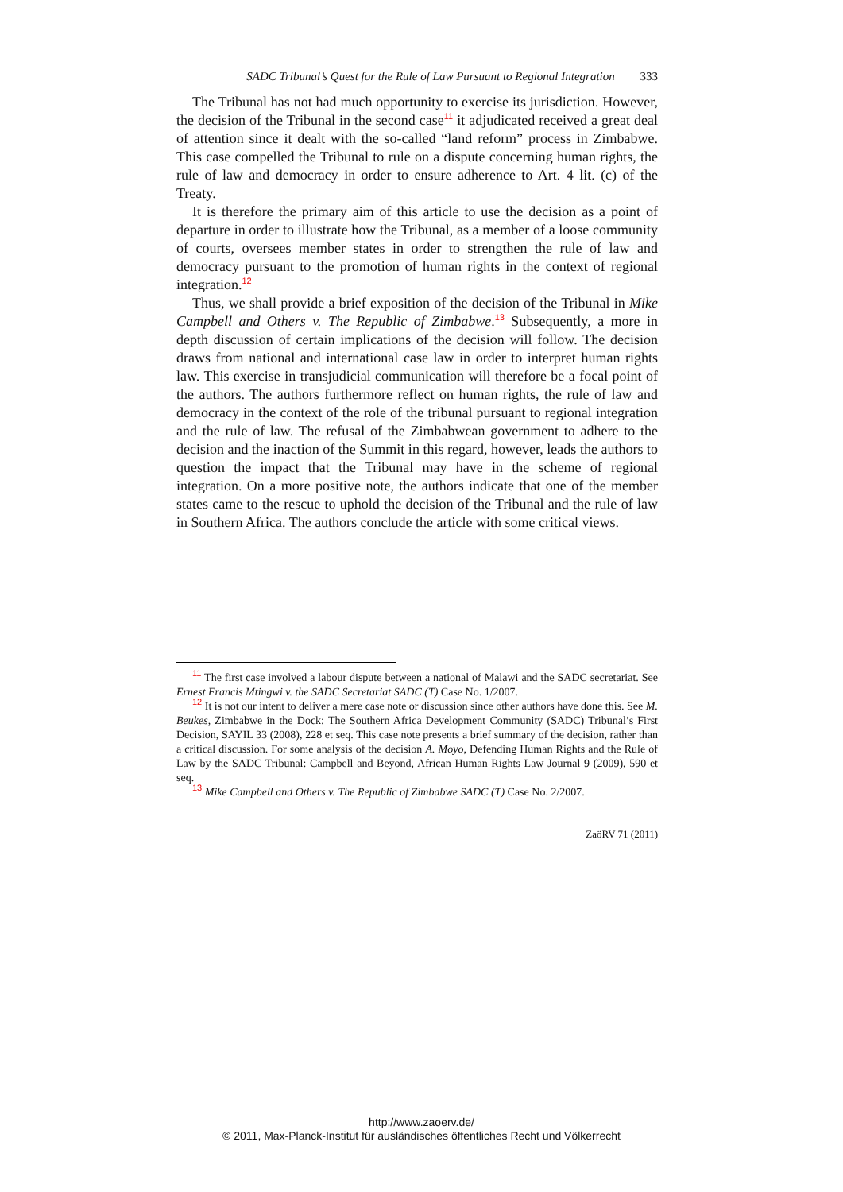SADC Tribunal’s Quest for the Rule of Law Pursuant to Regional Integration 333
The Tribunal has not had much opportunity to exercise its jurisdiction. However, the decision of the Tribunal in the second case<sup>11</sup> it adjudicated received a great deal of attention since it dealt with the so-called “land reform” process in Zimbabwe. This case compelled the Tribunal to rule on a dispute concerning human rights, the rule of law and democracy in order to ensure adherence to Art. 4 lit. (c) of the Treaty.
It is therefore the primary aim of this article to use the decision as a point of departure in order to illustrate how the Tribunal, as a member of a loose community of courts, oversees member states in order to strengthen the rule of law and democracy pursuant to the promotion of human rights in the context of regional integration.<sup>12</sup>
Thus, we shall provide a brief exposition of the decision of the Tribunal in Mike Campbell and Others v. The Republic of Zimbabwe.<sup>13</sup> Subsequently, a more in depth discussion of certain implications of the decision will follow. The decision draws from national and international case law in order to interpret human rights law. This exercise in transjudicial communication will therefore be a focal point of the authors. The authors furthermore reflect on human rights, the rule of law and democracy in the context of the role of the tribunal pursuant to regional integration and the rule of law. The refusal of the Zimbabwean government to adhere to the decision and the inaction of the Summit in this regard, however, leads the authors to question the impact that the Tribunal may have in the scheme of regional integration. On a more positive note, the authors indicate that one of the member states came to the rescue to uphold the decision of the Tribunal and the rule of law in Southern Africa. The authors conclude the article with some critical views.
<sup>11</sup> The first case involved a labour dispute between a national of Malawi and the SADC secretariat. See Ernest Francis Mtingwi v. the SADC Secretariat SADC (T) Case No. 1/2007.
<sup>12</sup> It is not our intent to deliver a mere case note or discussion since other authors have done this. See M. Beukes, Zimbabwe in the Dock: The Southern Africa Development Community (SADC) Tribunal’s First Decision, SAYIL 33 (2008), 228 et seq. This case note presents a brief summary of the decision, rather than a critical discussion. For some analysis of the decision A. Moyo, Defending Human Rights and the Rule of Law by the SADC Tribunal: Campbell and Beyond, African Human Rights Law Journal 9 (2009), 590 et seq.
<sup>13</sup> Mike Campbell and Others v. The Republic of Zimbabwe SADC (T) Case No. 2/2007.
ZaöRV 71 (2011)
http://www.zaoerv.de/
© 2011, Max-Planck-Institut für ausländisches öffentliches Recht und Völkerrecht